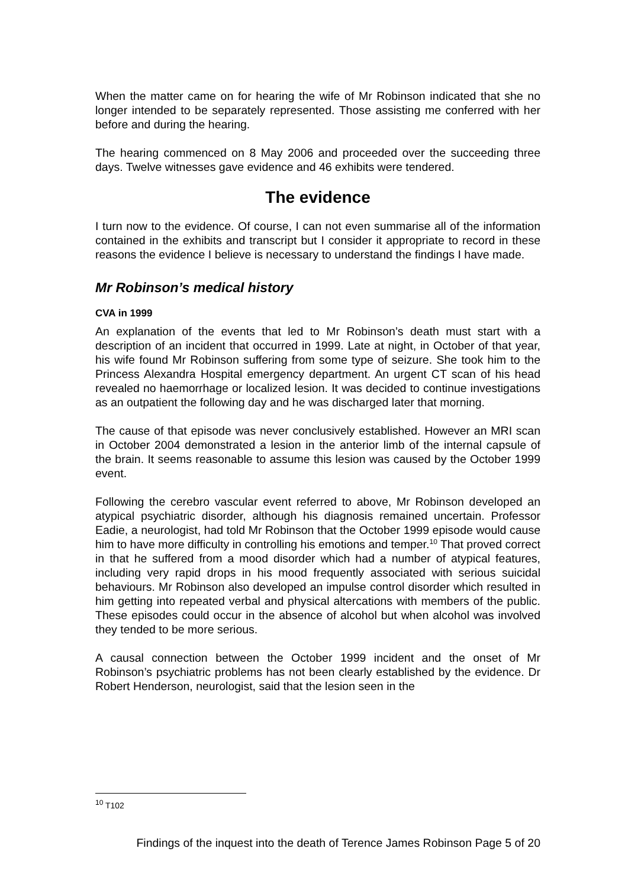When the matter came on for hearing the wife of Mr Robinson indicated that she no longer intended to be separately represented. Those assisting me conferred with her before and during the hearing.
The hearing commenced on 8 May 2006 and proceeded over the succeeding three days. Twelve witnesses gave evidence and 46 exhibits were tendered.
The evidence
I turn now to the evidence. Of course, I can not even summarise all of the information contained in the exhibits and transcript but I consider it appropriate to record in these reasons the evidence I believe is necessary to understand the findings I have made.
Mr Robinson’s medical history
CVA in 1999
An explanation of the events that led to Mr Robinson’s death must start with a description of an incident that occurred in 1999. Late at night, in October of that year, his wife found Mr Robinson suffering from some type of seizure. She took him to the Princess Alexandra Hospital emergency department. An urgent CT scan of his head revealed no haemorrhage or localized lesion. It was decided to continue investigations as an outpatient the following day and he was discharged later that morning.
The cause of that episode was never conclusively established. However an MRI scan in October 2004 demonstrated a lesion in the anterior limb of the internal capsule of the brain. It seems reasonable to assume this lesion was caused by the October 1999 event.
Following the cerebro vascular event referred to above, Mr Robinson developed an atypical psychiatric disorder, although his diagnosis remained uncertain. Professor Eadie, a neurologist, had told Mr Robinson that the October 1999 episode would cause him to have more difficulty in controlling his emotions and temper.<sup>10</sup> That proved correct in that he suffered from a mood disorder which had a number of atypical features, including very rapid drops in his mood frequently associated with serious suicidal behaviours. Mr Robinson also developed an impulse control disorder which resulted in him getting into repeated verbal and physical altercations with members of the public. These episodes could occur in the absence of alcohol but when alcohol was involved they tended to be more serious.
A causal connection between the October 1999 incident and the onset of Mr Robinson’s psychiatric problems has not been clearly established by the evidence. Dr Robert Henderson, neurologist, said that the lesion seen in the
<sup>10</sup> T102
Findings of the inquest into the death of Terence James Robinson Page 5 of 20